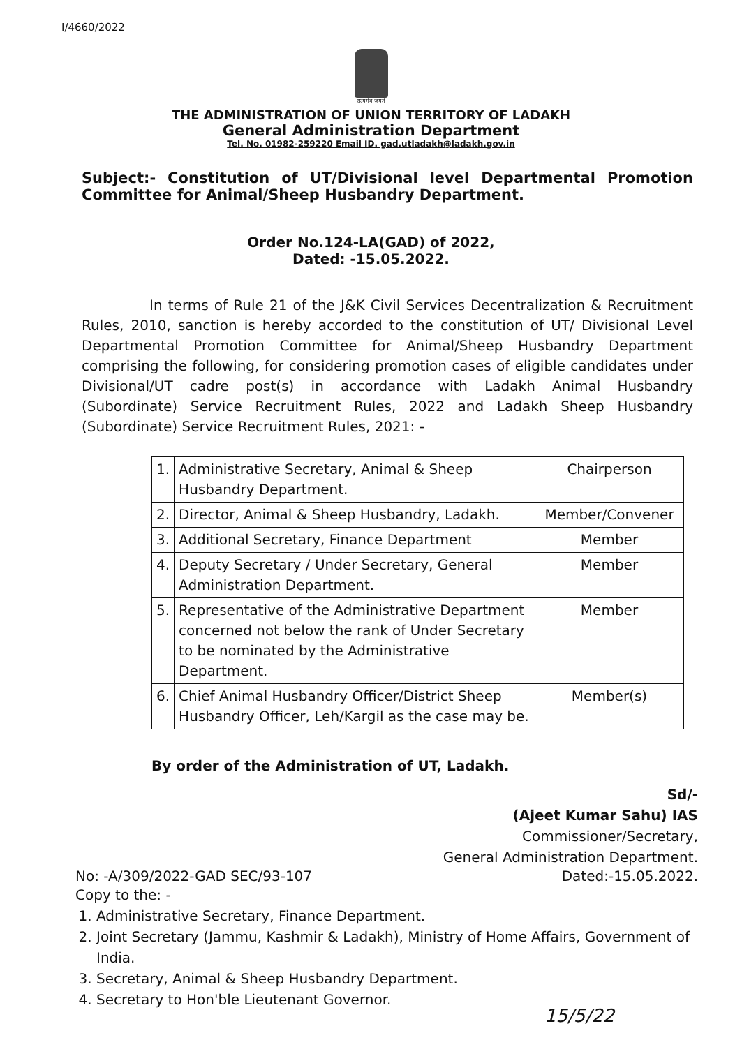I/4660/2022
सत्यमेव जयते
THE ADMINISTRATION OF UNION TERRITORY OF LADAKH
General Administration Department
Tel. No. 01982-259220 Email ID. gad.utladakh@ladakh.gov.in
Subject:- Constitution of UT/Divisional level Departmental Promotion Committee for Animal/Sheep Husbandry Department.
Order No.124-LA(GAD) of 2022,
Dated: -15.05.2022.
In terms of Rule 21 of the J&K Civil Services Decentralization & Recruitment Rules, 2010, sanction is hereby accorded to the constitution of UT/ Divisional Level Departmental Promotion Committee for Animal/Sheep Husbandry Department comprising the following, for considering promotion cases of eligible candidates under Divisional/UT cadre post(s) in accordance with Ladakh Animal Husbandry (Subordinate) Service Recruitment Rules, 2022 and Ladakh Sheep Husbandry (Subordinate) Service Recruitment Rules, 2021: -
| 1. | Administrative Secretary, Animal & Sheep Husbandry Department. | Chairperson |
| 2. | Director, Animal & Sheep Husbandry, Ladakh. | Member/Convener |
| 3. | Additional Secretary, Finance Department | Member |
| 4. | Deputy Secretary / Under Secretary, General Administration Department. | Member |
| 5. | Representative of the Administrative Department concerned not below the rank of Under Secretary to be nominated by the Administrative Department. | Member |
| 6. | Chief Animal Husbandry Officer/District Sheep Husbandry Officer, Leh/Kargil as the case may be. | Member(s) |
By order of the Administration of UT, Ladakh.
Sd/-
(Ajeet Kumar Sahu) IAS
Commissioner/Secretary,
General Administration Department.
No: -A/309/2022-GAD SEC/93-107 Dated:-15.05.2022.
Copy to the: -
1. Administrative Secretary, Finance Department.
2. Joint Secretary (Jammu, Kashmir & Ladakh), Ministry of Home Affairs, Government of India.
3. Secretary, Animal & Sheep Husbandry Department.
4. Secretary to Hon'ble Lieutenant Governor.
15/5/22